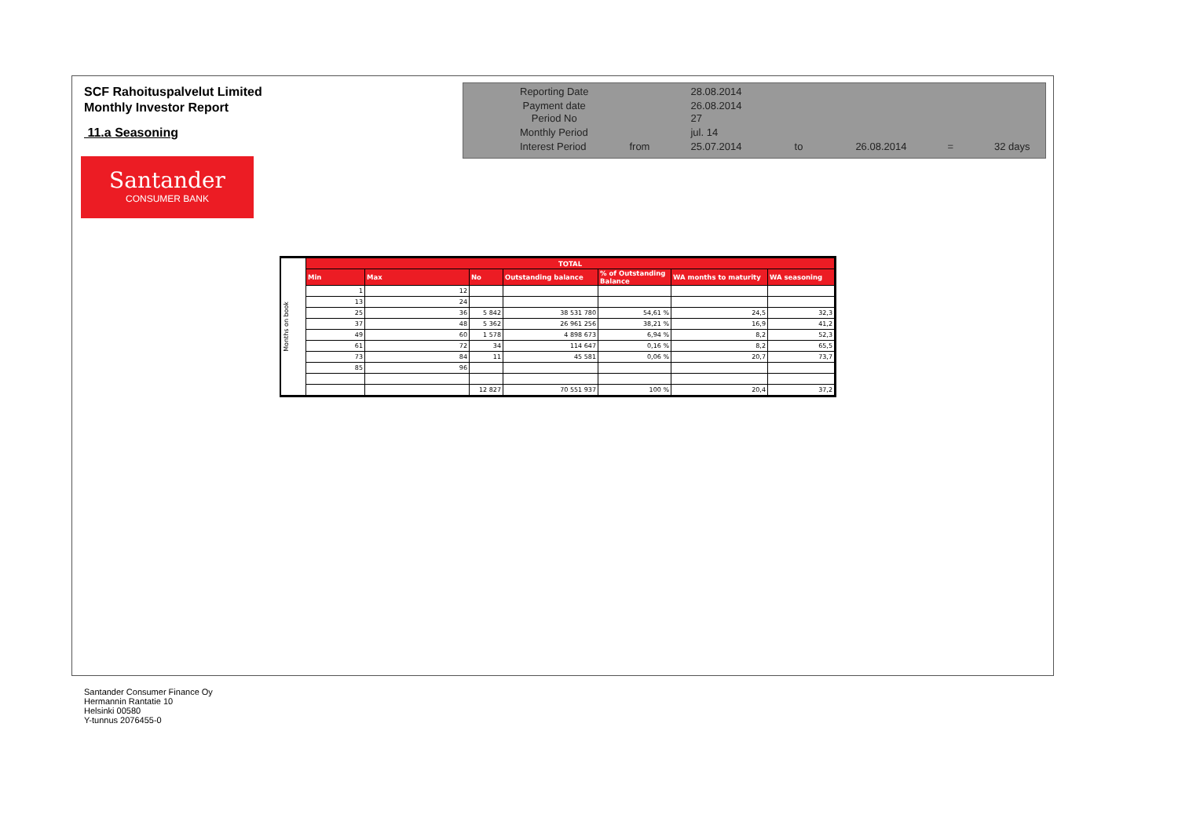SCF Rahoituspalvelut Limited
Monthly Investor Report
11.a Seasoning
| Reporting Date | | 28.08.2014 | | | | |
| Payment date Period No | | 26.08.2014 27 | | | | |
| Monthly Period | | jul. 14 | | | | |
| Interest Period | from | 25.07.2014 | to | 26.08.2014 | = | 32 days |
Santander
CONSUMER BANK
| Months on book | TOTAL | | | | | | |
| | Min | Max | No | Outstanding balance | % of Outstanding Balance | WA months to maturity | WA seasoning |
| | 1 | 12 | | | | | |
| | 13 | 24 | | | | | |
| | 25 | 36 | 5 842 | 38 531 780 | 54,61 % | 24,5 | 32,3 |
| | 37 | 48 | 5 362 | 26 961 256 | 38,21 % | 16,9 | 41,2 |
| | 49 | 60 | 1 578 | 4 898 673 | 6,94 % | 8,2 | 52,3 |
| | 61 | 72 | 34 | 114 647 | 0,16 % | 8,2 | 65,5 |
| | 73 | 84 | 11 | 45 581 | 0,06 % | 20,7 | 73,7 |
| | 85 | 96 | | | | | |
| | | | 12 827 | 70 551 937 | 100 % | 20,4 | 37,2 |
Santander Consumer Finance Oy
Hermannin Rantatie 10
Helsinki 00580
Y-tunnus 2076455-0